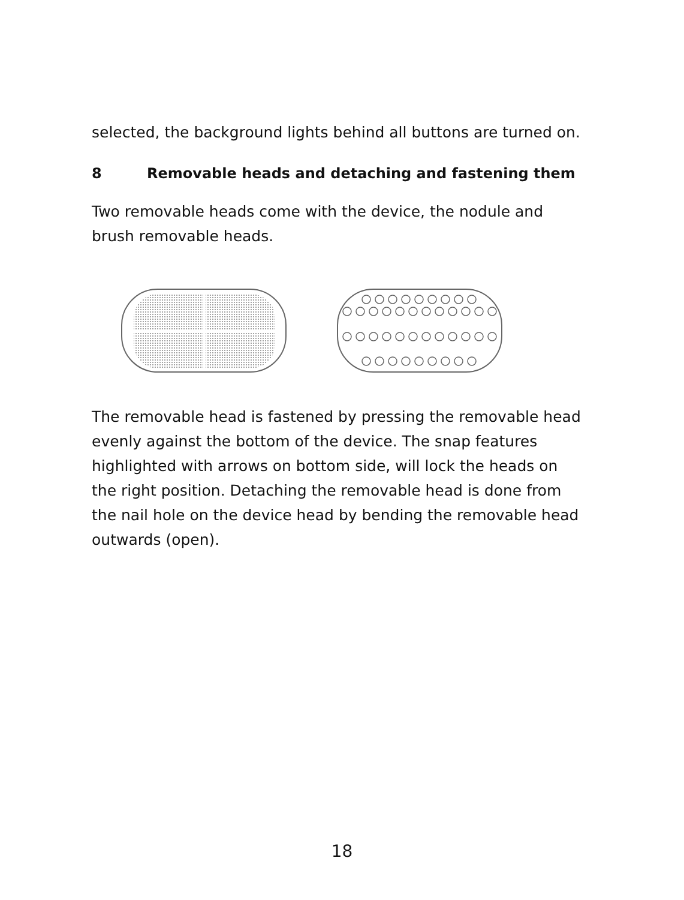selected, the background lights behind all buttons are turned on.
8 Removable heads and detaching and fastening them
Two removable heads come with the device, the nodule and brush removable heads.
The removable head is fastened by pressing the removable head evenly against the bottom of the device. The snap features highlighted with arrows on bottom side, will lock the heads on the right position. Detaching the removable head is done from the nail hole on the device head by bending the removable head outwards (open).
18